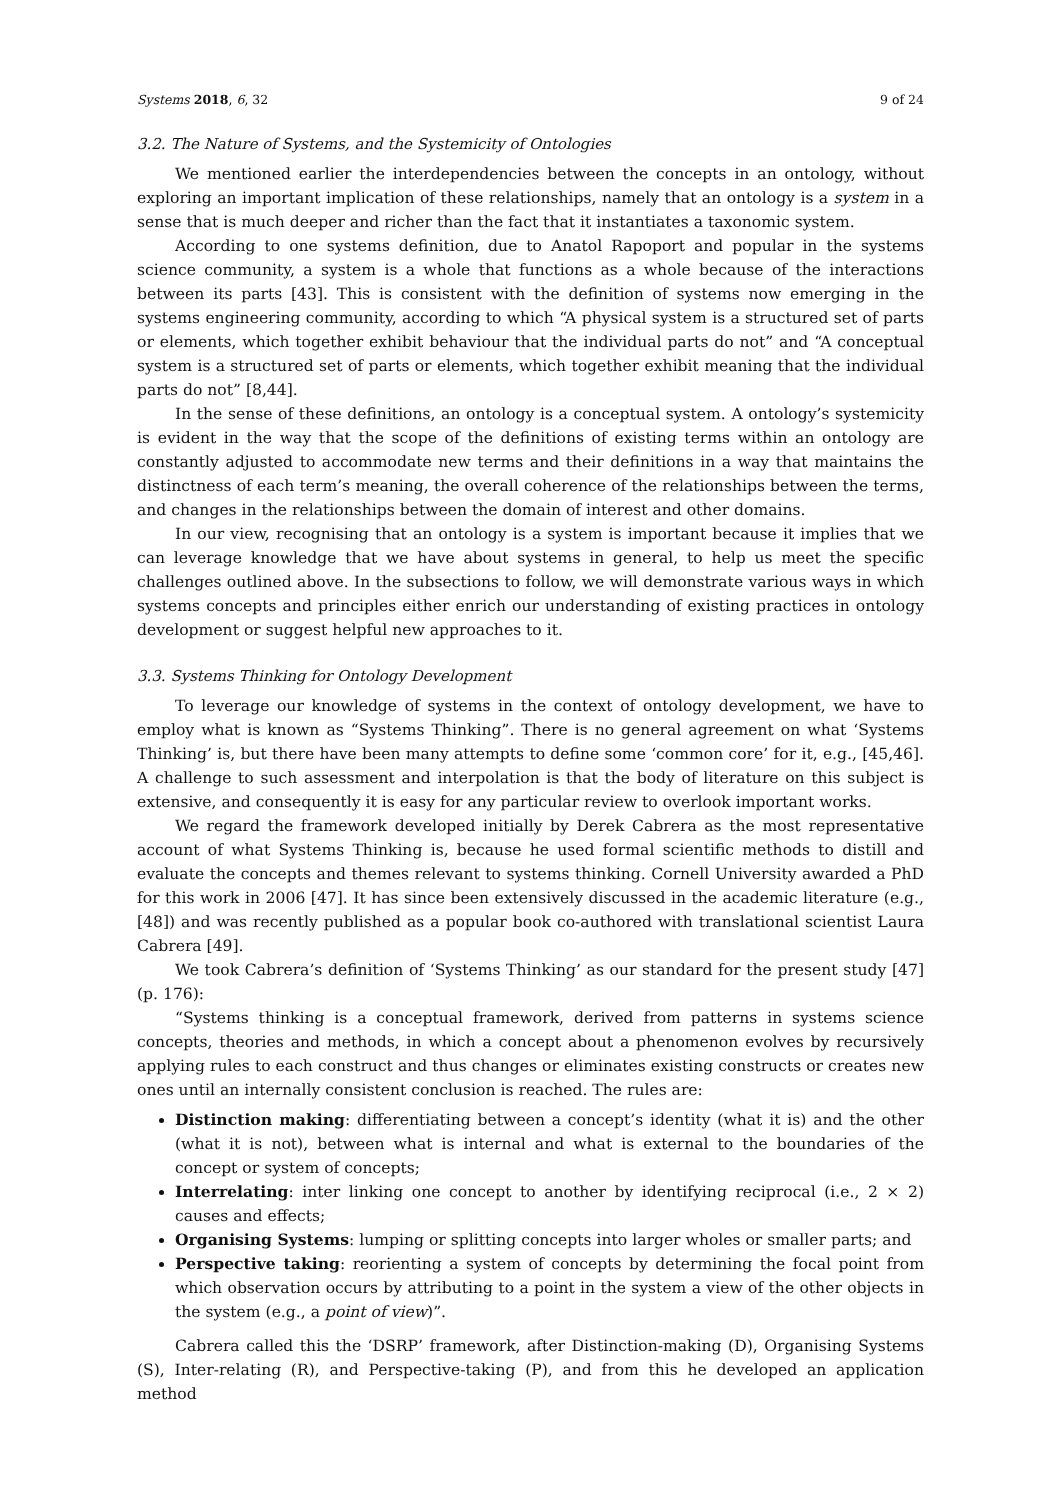Systems 2018, 6, 32 9 of 24
3.2. The Nature of Systems, and the Systemicity of Ontologies
We mentioned earlier the interdependencies between the concepts in an ontology, without exploring an important implication of these relationships, namely that an ontology is a system in a sense that is much deeper and richer than the fact that it instantiates a taxonomic system.
According to one systems definition, due to Anatol Rapoport and popular in the systems science community, a system is a whole that functions as a whole because of the interactions between its parts [43]. This is consistent with the definition of systems now emerging in the systems engineering community, according to which “A physical system is a structured set of parts or elements, which together exhibit behaviour that the individual parts do not” and “A conceptual system is a structured set of parts or elements, which together exhibit meaning that the individual parts do not” [8,44].
In the sense of these definitions, an ontology is a conceptual system. A ontology’s systemicity is evident in the way that the scope of the definitions of existing terms within an ontology are constantly adjusted to accommodate new terms and their definitions in a way that maintains the distinctness of each term’s meaning, the overall coherence of the relationships between the terms, and changes in the relationships between the domain of interest and other domains.
In our view, recognising that an ontology is a system is important because it implies that we can leverage knowledge that we have about systems in general, to help us meet the specific challenges outlined above. In the subsections to follow, we will demonstrate various ways in which systems concepts and principles either enrich our understanding of existing practices in ontology development or suggest helpful new approaches to it.
3.3. Systems Thinking for Ontology Development
To leverage our knowledge of systems in the context of ontology development, we have to employ what is known as “Systems Thinking”. There is no general agreement on what ‘Systems Thinking’ is, but there have been many attempts to define some ‘common core’ for it, e.g., [45,46]. A challenge to such assessment and interpolation is that the body of literature on this subject is extensive, and consequently it is easy for any particular review to overlook important works.
We regard the framework developed initially by Derek Cabrera as the most representative account of what Systems Thinking is, because he used formal scientific methods to distill and evaluate the concepts and themes relevant to systems thinking. Cornell University awarded a PhD for this work in 2006 [47]. It has since been extensively discussed in the academic literature (e.g., [48]) and was recently published as a popular book co-authored with translational scientist Laura Cabrera [49].
We took Cabrera’s definition of ‘Systems Thinking’ as our standard for the present study [47] (p. 176):
“Systems thinking is a conceptual framework, derived from patterns in systems science concepts, theories and methods, in which a concept about a phenomenon evolves by recursively applying rules to each construct and thus changes or eliminates existing constructs or creates new ones until an internally consistent conclusion is reached. The rules are:
Distinction making: differentiating between a concept’s identity (what it is) and the other (what it is not), between what is internal and what is external to the boundaries of the concept or system of concepts;
Interrelating: inter linking one concept to another by identifying reciprocal (i.e., 2 × 2) causes and effects;
Organising Systems: lumping or splitting concepts into larger wholes or smaller parts; and
Perspective taking: reorienting a system of concepts by determining the focal point from which observation occurs by attributing to a point in the system a view of the other objects in the system (e.g., a point of view)”.
Cabrera called this the ‘DSRP’ framework, after Distinction-making (D), Organising Systems (S), Inter-relating (R), and Perspective-taking (P), and from this he developed an application method